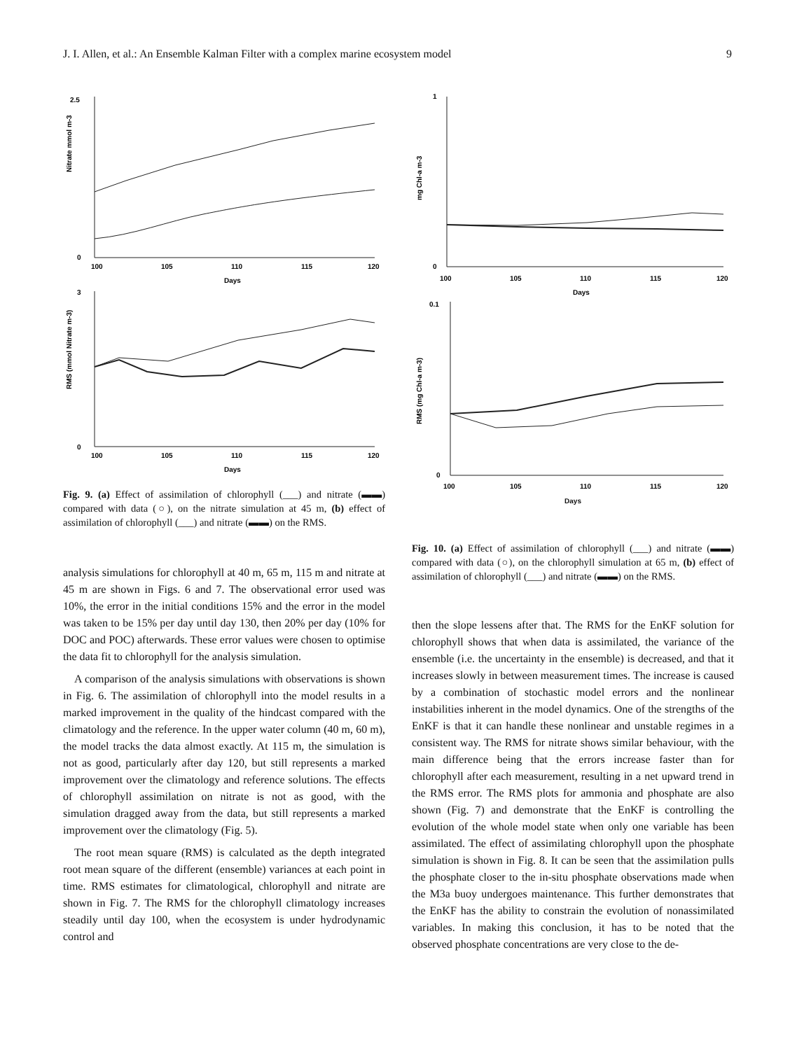J. I. Allen, et al.: An Ensemble Kalman Filter with a complex marine ecosystem model 9
2.5
0
100
105
110
115
120
Days
Nitrate mmol m-3
3
0
100
105
110
115
120
Days
RMS (mmol Nitrate m-3)
Fig. 9. (a) Effect of assimilation of chlorophyll (___) and nitrate (▬▬) compared with data (○), on the nitrate simulation at 45 m, (b) effect of assimilation of chlorophyll (___) and nitrate (▬▬) on the RMS.
analysis simulations for chlorophyll at 40 m, 65 m, 115 m and nitrate at 45 m are shown in Figs. 6 and 7. The observational error used was 10%, the error in the initial conditions 15% and the error in the model was taken to be 15% per day until day 130, then 20% per day (10% for DOC and POC) afterwards. These error values were chosen to optimise the data fit to chlorophyll for the analysis simulation.
A comparison of the analysis simulations with observations is shown in Fig. 6. The assimilation of chlorophyll into the model results in a marked improvement in the quality of the hindcast compared with the climatology and the reference. In the upper water column (40 m, 60 m), the model tracks the data almost exactly. At 115 m, the simulation is not as good, particularly after day 120, but still represents a marked improvement over the climatology and reference solutions. The effects of chlorophyll assimilation on nitrate is not as good, with the simulation dragged away from the data, but still represents a marked improvement over the climatology (Fig. 5).
The root mean square (RMS) is calculated as the depth integrated root mean square of the different (ensemble) variances at each point in time. RMS estimates for climatological, chlorophyll and nitrate are shown in Fig. 7. The RMS for the chlorophyll climatology increases steadily until day 100, when the ecosystem is under hydrodynamic control and
1
0
100
105
110
115
120
Days
mg Chl-a m-3
0.1
0
100
105
110
115
120
RMS (mg Chl-a m-3)
Days
Fig. 10. (a) Effect of assimilation of chlorophyll (___) and nitrate (▬▬) compared with data (○), on the chlorophyll simulation at 65 m, (b) effect of assimilation of chlorophyll (___) and nitrate (▬▬) on the RMS.
then the slope lessens after that. The RMS for the EnKF solution for chlorophyll shows that when data is assimilated, the variance of the ensemble (i.e. the uncertainty in the ensemble) is decreased, and that it increases slowly in between measurement times. The increase is caused by a combination of stochastic model errors and the nonlinear instabilities inherent in the model dynamics. One of the strengths of the EnKF is that it can handle these nonlinear and unstable regimes in a consistent way. The RMS for nitrate shows similar behaviour, with the main difference being that the errors increase faster than for chlorophyll after each measurement, resulting in a net upward trend in the RMS error. The RMS plots for ammonia and phosphate are also shown (Fig. 7) and demonstrate that the EnKF is controlling the evolution of the whole model state when only one variable has been assimilated. The effect of assimilating chlorophyll upon the phosphate simulation is shown in Fig. 8. It can be seen that the assimilation pulls the phosphate closer to the in-situ phosphate observations made when the M3a buoy undergoes maintenance. This further demonstrates that the EnKF has the ability to constrain the evolution of nonassimilated variables. In making this conclusion, it has to be noted that the observed phosphate concentrations are very close to the de-